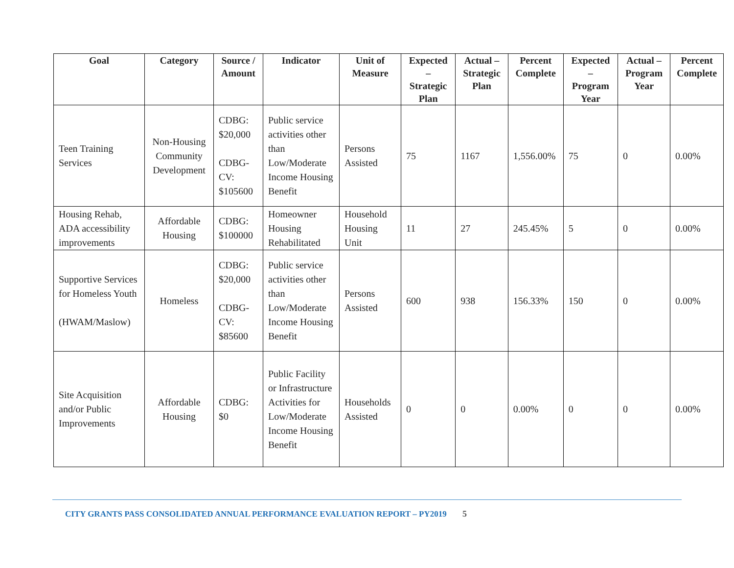| Goal | Category | Source / Amount | Indicator | Unit of Measure | Expected – Strategic Plan | Actual – Strategic Plan | Percent Complete | Expected – Program Year | Actual – Program Year | Percent Complete |
| --- | --- | --- | --- | --- | --- | --- | --- | --- | --- | --- |
| Teen Training Services | Non-Housing Community Development | CDBG: $20,000 CDBG-CV: $105600 | Public service activities other than Low/Moderate Income Housing Benefit | Persons Assisted | 75 | 1167 | 1,556.00% | 75 | 0 | 0.00% |
| Housing Rehab, ADA accessibility improvements | Affordable Housing | CDBG: $100000 | Homeowner Housing Rehabilitated | Household Housing Unit | 11 | 27 | 245.45% | 5 | 0 | 0.00% |
| Supportive Services for Homeless Youth (HWAM/Maslow) | Homeless | CDBG: $20,000 CDBG-CV: $85600 | Public service activities other than Low/Moderate Income Housing Benefit | Persons Assisted | 600 | 938 | 156.33% | 150 | 0 | 0.00% |
| Site Acquisition and/or Public Improvements | Affordable Housing | CDBG: $0 | Public Facility or Infrastructure Activities for Low/Moderate Income Housing Benefit | Households Assisted | 0 | 0 | 0.00% | 0 | 0 | 0.00% |
CITY GRANTS PASS CONSOLIDATED ANNUAL PERFORMANCE EVALUATION REPORT – PY2019 5